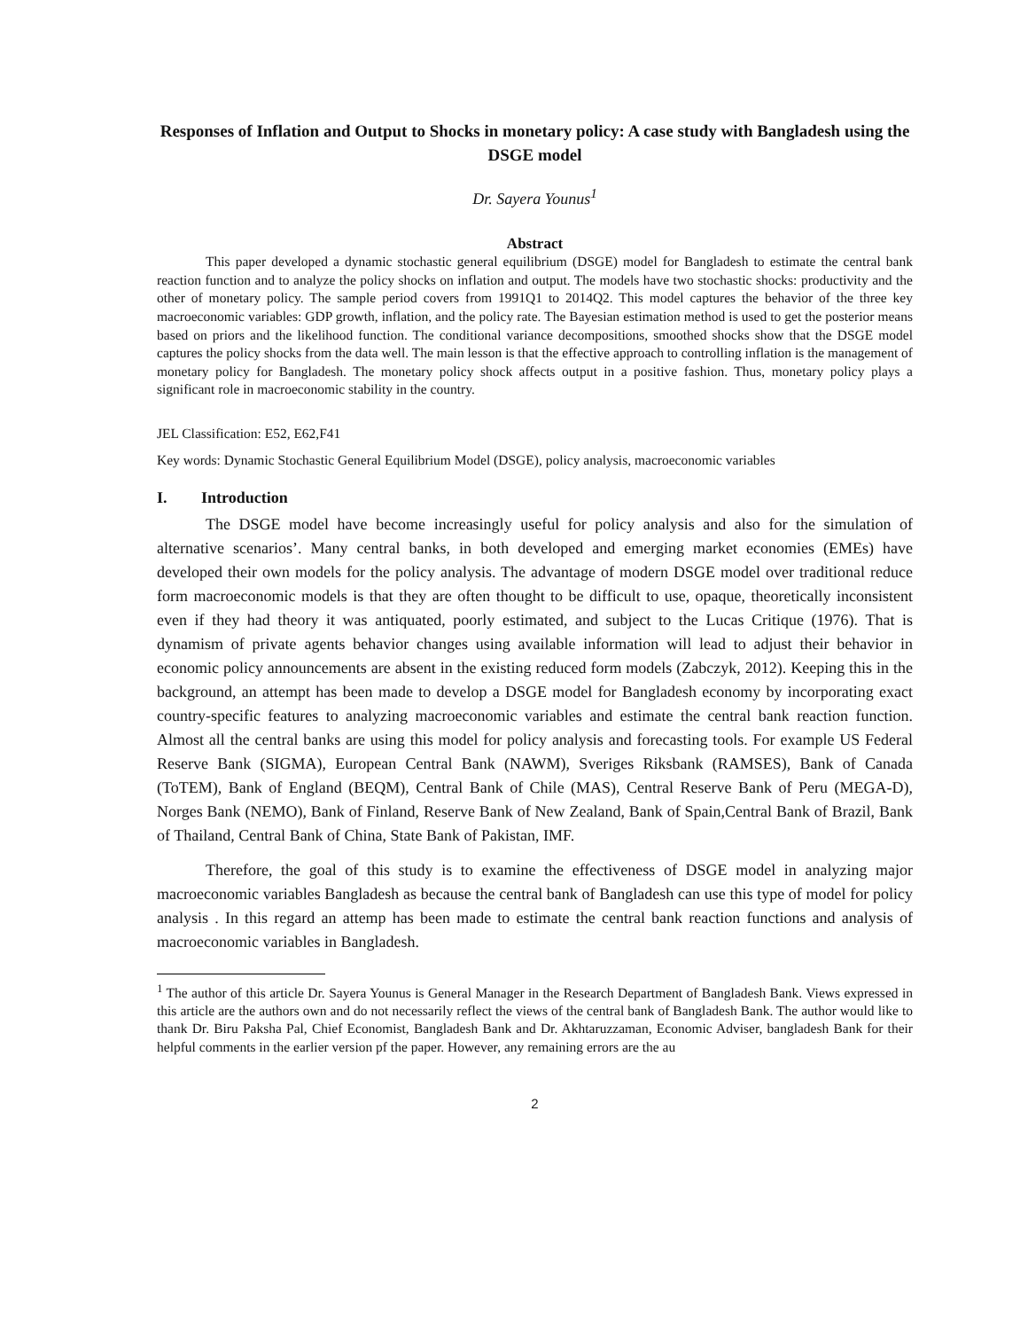Responses of Inflation and Output to Shocks in monetary policy: A case study with Bangladesh using the DSGE model
Dr. Sayera Younus<sup>1</sup>
Abstract
This paper developed a dynamic stochastic general equilibrium (DSGE) model for Bangladesh to estimate the central bank reaction function and to analyze the policy shocks on inflation and output. The models have two stochastic shocks: productivity and the other of monetary policy. The sample period covers from 1991Q1 to 2014Q2. This model captures the behavior of the three key macroeconomic variables: GDP growth, inflation, and the policy rate. The Bayesian estimation method is used to get the posterior means based on priors and the likelihood function. The conditional variance decompositions, smoothed shocks show that the DSGE model captures the policy shocks from the data well. The main lesson is that the effective approach to controlling inflation is the management of monetary policy for Bangladesh. The monetary policy shock affects output in a positive fashion. Thus, monetary policy plays a significant role in macroeconomic stability in the country.
JEL Classification: E52, E62,F41
Key words: Dynamic Stochastic General Equilibrium Model (DSGE), policy analysis, macroeconomic variables
I. Introduction
The DSGE model have become increasingly useful for policy analysis and also for the simulation of alternative scenarios’. Many central banks, in both developed and emerging market economies (EMEs) have developed their own models for the policy analysis. The advantage of modern DSGE model over traditional reduce form macroeconomic models is that they are often thought to be difficult to use, opaque, theoretically inconsistent even if they had theory it was antiquated, poorly estimated, and subject to the Lucas Critique (1976). That is dynamism of private agents behavior changes using available information will lead to adjust their behavior in economic policy announcements are absent in the existing reduced form models (Zabczyk, 2012). Keeping this in the background, an attempt has been made to develop a DSGE model for Bangladesh economy by incorporating exact country-specific features to analyzing macroeconomic variables and estimate the central bank reaction function. Almost all the central banks are using this model for policy analysis and forecasting tools. For example US Federal Reserve Bank (SIGMA), European Central Bank (NAWM), Sveriges Riksbank (RAMSES), Bank of Canada (ToTEM), Bank of England (BEQM), Central Bank of Chile (MAS), Central Reserve Bank of Peru (MEGA-D), Norges Bank (NEMO), Bank of Finland, Reserve Bank of New Zealand, Bank of Spain,Central Bank of Brazil, Bank of Thailand, Central Bank of China, State Bank of Pakistan, IMF.
Therefore, the goal of this study is to examine the effectiveness of DSGE model in analyzing major macroeconomic variables Bangladesh as because the central bank of Bangladesh can use this type of model for policy analysis . In this regard an attemp has been made to estimate the central bank reaction functions and analysis of macroeconomic variables in Bangladesh.
<sup>1</sup> The author of this article Dr. Sayera Younus is General Manager in the Research Department of Bangladesh Bank. Views expressed in this article are the authors own and do not necessarily reflect the views of the central bank of Bangladesh Bank. The author would like to thank Dr. Biru Paksha Pal, Chief Economist, Bangladesh Bank and Dr. Akhtaruzzaman, Economic Adviser, bangladesh Bank for their helpful comments in the earlier version pf the paper. However, any remaining errors are the au
2